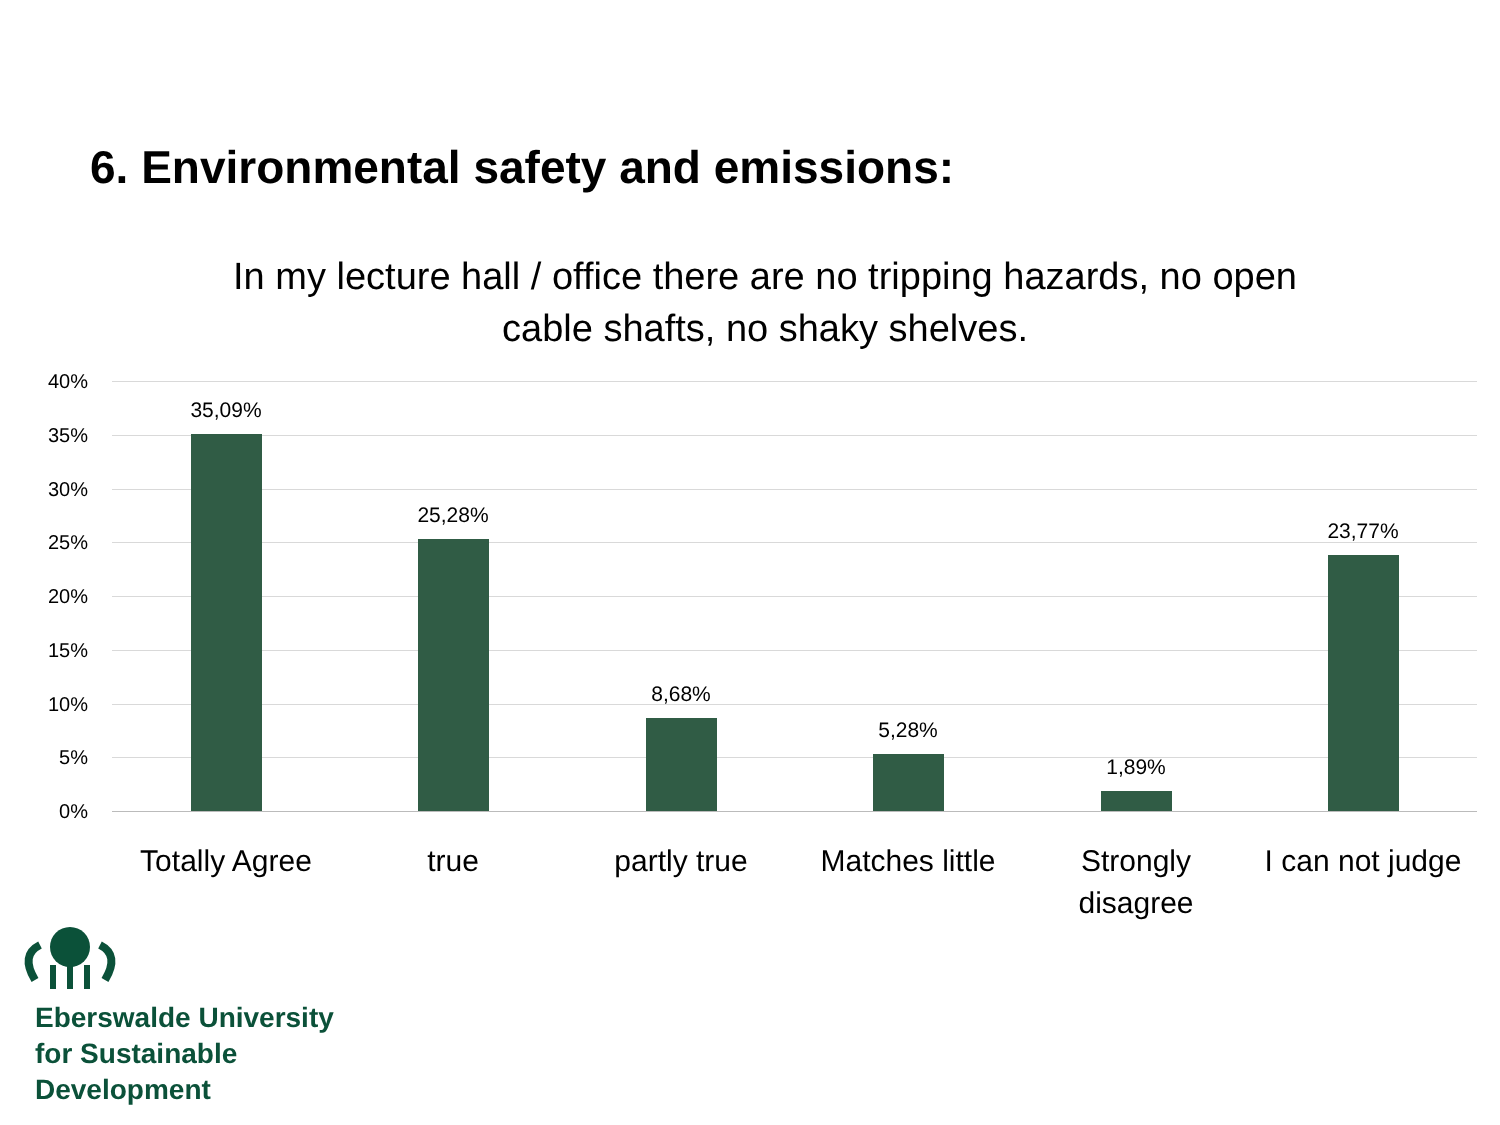6. Environmental safety and emissions:
In my lecture hall / office there are no tripping hazards, no open cable shafts, no shaky shelves.
40%
35%
30%
25%
20%
15%
10%
5%
0%
35,09%
25,28%
8,68%
5,28%
1,89%
23,77%
Totally Agree
true partly true
Matches little
Strongly disagree
I can not judge
Eberswalde University
for Sustainable
Development